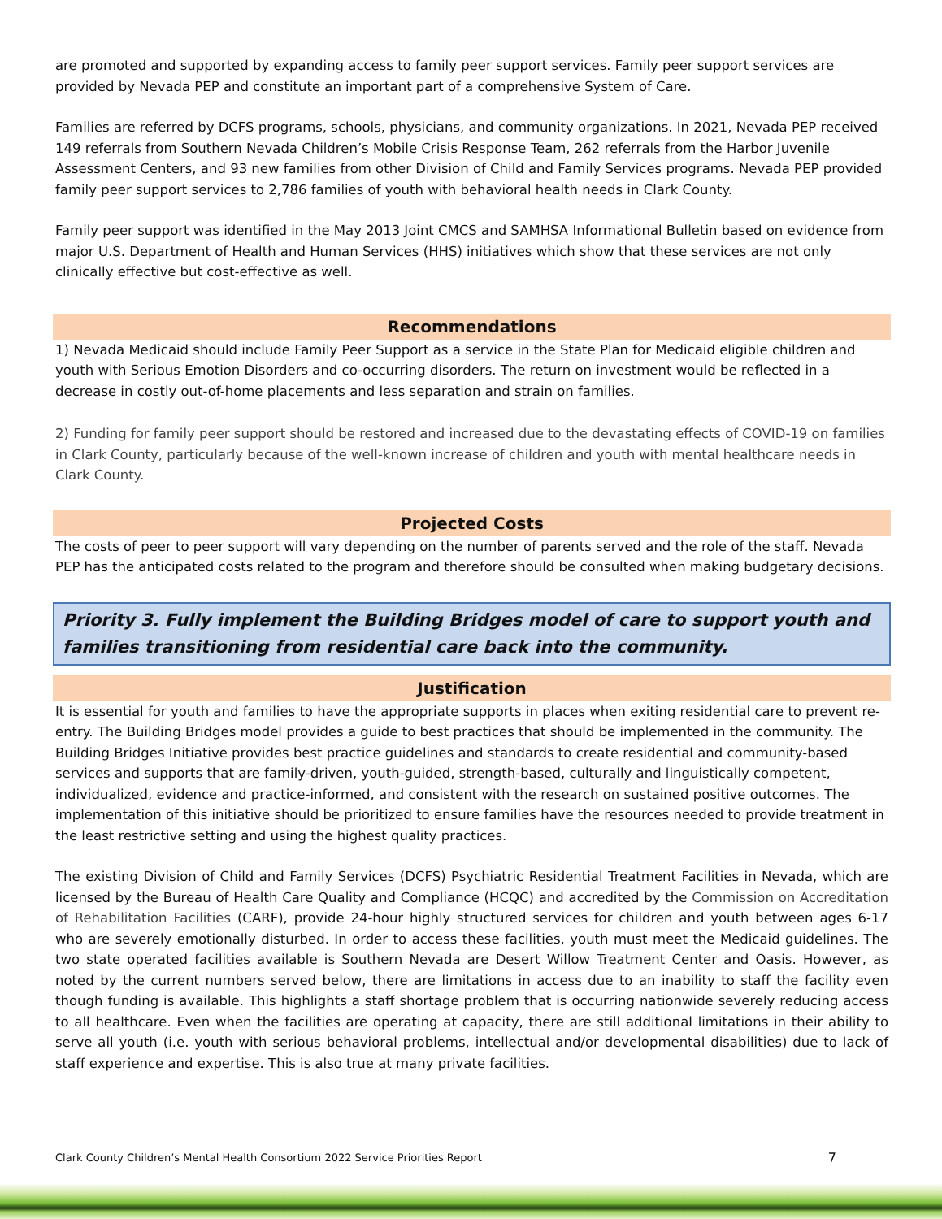are promoted and supported by expanding access to family peer support services. Family peer support services are provided by Nevada PEP and constitute an important part of a comprehensive System of Care.
Families are referred by DCFS programs, schools, physicians, and community organizations. In 2021, Nevada PEP received 149 referrals from Southern Nevada Children’s Mobile Crisis Response Team, 262 referrals from the Harbor Juvenile Assessment Centers, and 93 new families from other Division of Child and Family Services programs. Nevada PEP provided family peer support services to 2,786 families of youth with behavioral health needs in Clark County.
Family peer support was identified in the May 2013 Joint CMCS and SAMHSA Informational Bulletin based on evidence from major U.S. Department of Health and Human Services (HHS) initiatives which show that these services are not only clinically effective but cost-effective as well.
Recommendations
1) Nevada Medicaid should include Family Peer Support as a service in the State Plan for Medicaid eligible children and youth with Serious Emotion Disorders and co-occurring disorders. The return on investment would be reflected in a decrease in costly out-of-home placements and less separation and strain on families.
2) Funding for family peer support should be restored and increased due to the devastating effects of COVID-19 on families in Clark County, particularly because of the well-known increase of children and youth with mental healthcare needs in Clark County.
Projected Costs
The costs of peer to peer support will vary depending on the number of parents served and the role of the staff. Nevada PEP has the anticipated costs related to the program and therefore should be consulted when making budgetary decisions.
Priority 3. Fully implement the Building Bridges model of care to support youth and families transitioning from residential care back into the community.
Justification
It is essential for youth and families to have the appropriate supports in places when exiting residential care to prevent re-entry. The Building Bridges model provides a guide to best practices that should be implemented in the community. The Building Bridges Initiative provides best practice guidelines and standards to create residential and community-based services and supports that are family-driven, youth-guided, strength-based, culturally and linguistically competent, individualized, evidence and practice-informed, and consistent with the research on sustained positive outcomes. The implementation of this initiative should be prioritized to ensure families have the resources needed to provide treatment in the least restrictive setting and using the highest quality practices.
The existing Division of Child and Family Services (DCFS) Psychiatric Residential Treatment Facilities in Nevada, which are licensed by the Bureau of Health Care Quality and Compliance (HCQC) and accredited by the Commission on Accreditation of Rehabilitation Facilities (CARF), provide 24-hour highly structured services for children and youth between ages 6-17 who are severely emotionally disturbed. In order to access these facilities, youth must meet the Medicaid guidelines. The two state operated facilities available is Southern Nevada are Desert Willow Treatment Center and Oasis. However, as noted by the current numbers served below, there are limitations in access due to an inability to staff the facility even though funding is available. This highlights a staff shortage problem that is occurring nationwide severely reducing access to all healthcare. Even when the facilities are operating at capacity, there are still additional limitations in their ability to serve all youth (i.e. youth with serious behavioral problems, intellectual and/or developmental disabilities) due to lack of staff experience and expertise. This is also true at many private facilities.
Clark County Children’s Mental Health Consortium 2022 Service Priorities Report 7